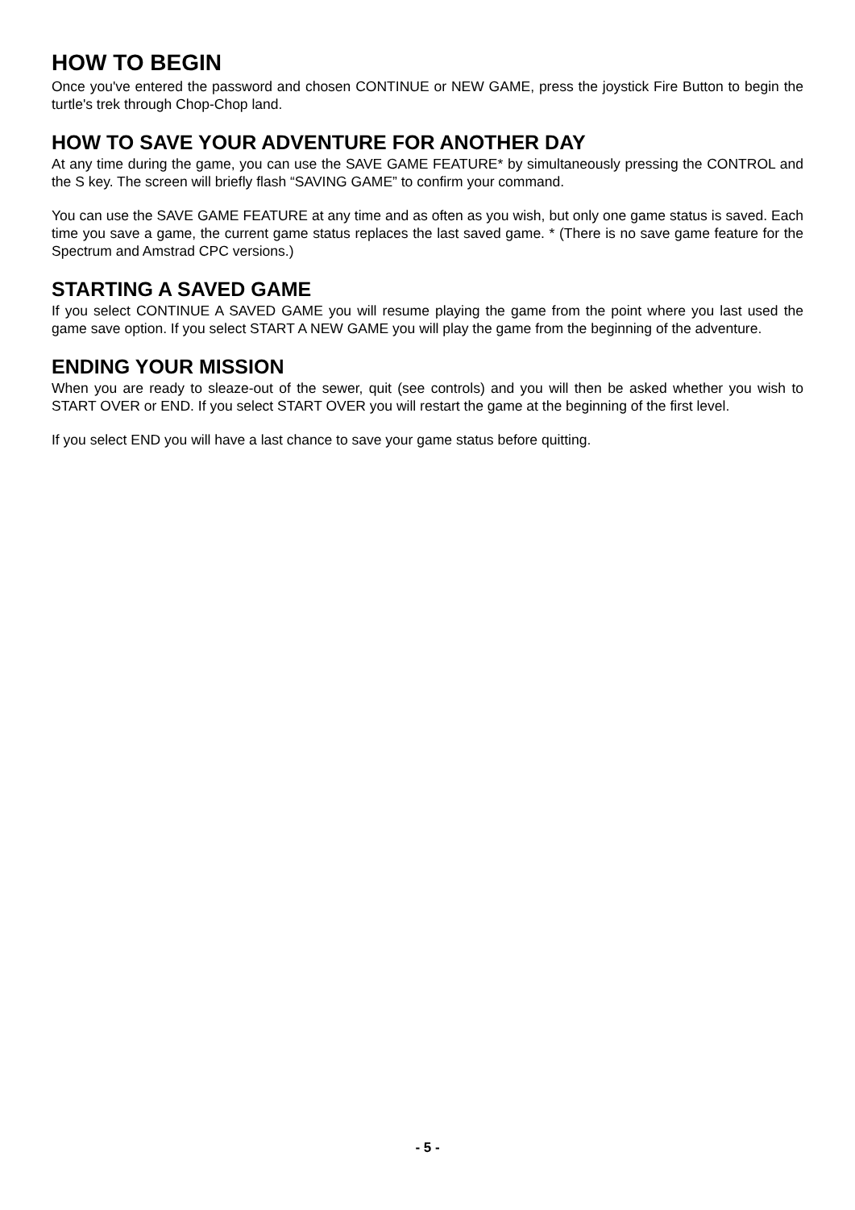HOW TO BEGIN
Once you've entered the password and chosen CONTINUE or NEW GAME, press the joystick Fire Button to begin the turtle's trek through Chop-Chop land.
HOW TO SAVE YOUR ADVENTURE FOR ANOTHER DAY
At any time during the game, you can use the SAVE GAME FEATURE* by simultaneously pressing the CONTROL and the S key. The screen will briefly flash “SAVING GAME” to confirm your command.
You can use the SAVE GAME FEATURE at any time and as often as you wish, but only one game status is saved. Each time you save a game, the current game status replaces the last saved game. * (There is no save game feature for the Spectrum and Amstrad CPC versions.)
STARTING A SAVED GAME
If you select CONTINUE A SAVED GAME you will resume playing the game from the point where you last used the game save option. If you select START A NEW GAME you will play the game from the beginning of the adventure.
ENDING YOUR MISSION
When you are ready to sleaze-out of the sewer, quit (see controls) and you will then be asked whether you wish to START OVER or END. If you select START OVER you will restart the game at the beginning of the first level.
If you select END you will have a last chance to save your game status before quitting.
- 5 -